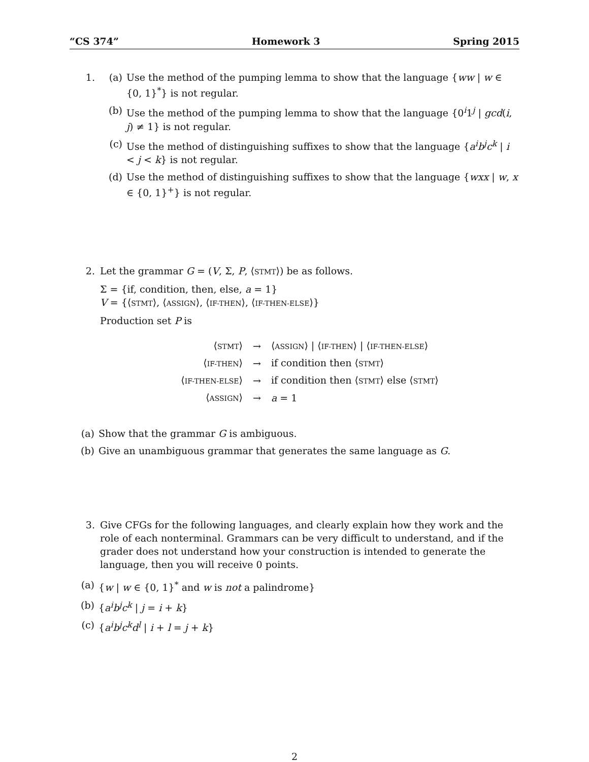“CS 374” Homework 3 Spring 2015
1. (a) Use the method of the pumping lemma to show that the language {ww | w ∈ {0, 1}<sup>*</sup>} is not regular.
(b) Use the method of the pumping lemma to show that the language {0<sup>i</sup>1<sup>j</sup> | gcd(i, j) ≠ 1} is not regular.
(c) Use the method of distinguishing suffixes to show that the language {a<sup>i</sup>b<sup>j</sup>c<sup>k</sup> | i < j < k} is not regular.
(d) Use the method of distinguishing suffixes to show that the language {wxx | w, x ∈ {0, 1}<sup>+</sup>} is not regular.
2. Let the grammar G = (V, Σ, P, ⟨STMT⟩) be as follows.
Σ = {if, condition, then, else, a = 1}
V = {⟨STMT⟩, ⟨ASSIGN⟩, ⟨IF-THEN⟩, ⟨IF-THEN-ELSE⟩}
Production set P is
| ⟨ STMT ⟩ | → | ⟨ ASSIGN ⟩ / ⟨ IF-THEN ⟩ / ⟨ IF-THEN-ELSE ⟩ |
| ⟨ IF-THEN ⟩ | → | if condition then ⟨ STMT ⟩ |
| ⟨ IF-THEN-ELSE ⟩ | → | if condition then ⟨ STMT ⟩ else ⟨ STMT ⟩ |
| ⟨ ASSIGN ⟩ | → | a = 1 |
(a) Show that the grammar G is ambiguous.
(b) Give an unambiguous grammar that generates the same language as G.
3. Give CFGs for the following languages, and clearly explain how they work and the role of each nonterminal. Grammars can be very difficult to understand, and if the grader does not understand how your construction is intended to generate the language, then you will receive 0 points.
(a) {w | w ∈ {0, 1}<sup>*</sup> and w is not a palindrome}
(b) {a<sup>i</sup>b<sup>j</sup>c<sup>k</sup> | j = i + k}
(c) {a<sup>i</sup>b<sup>j</sup>c<sup>k</sup>d<sup>l</sup> | i + l = j + k}
2